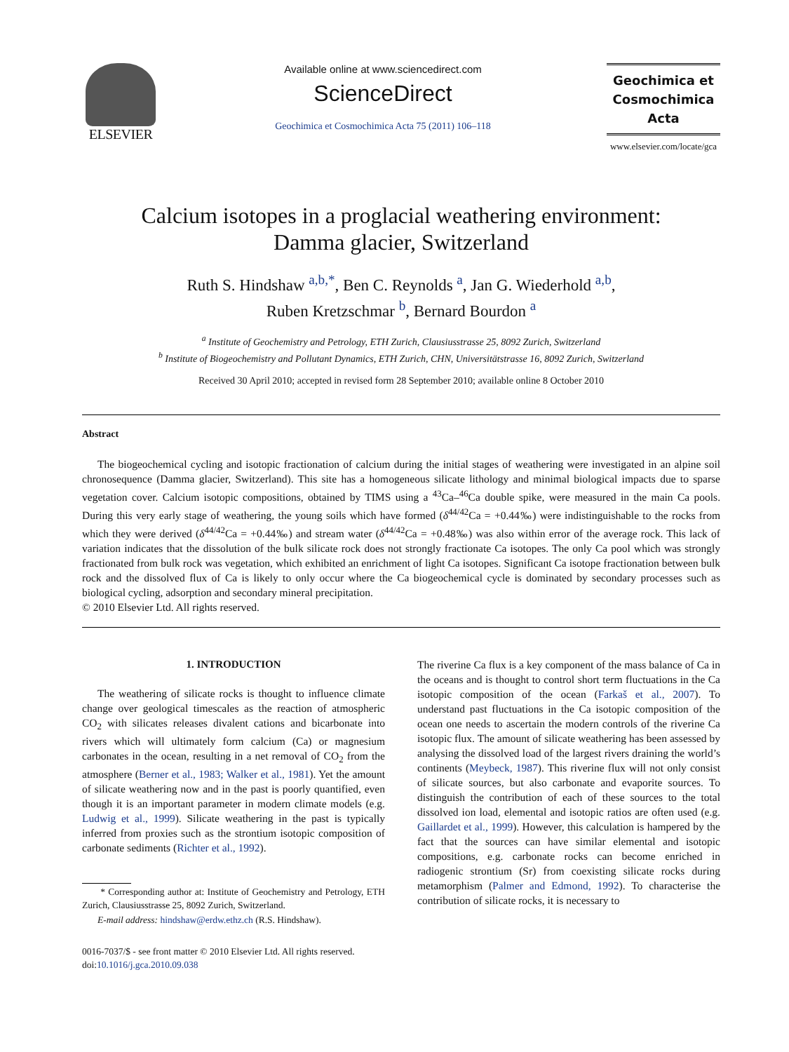ELSEVIER
Available online at www.sciencedirect.com
ScienceDirect
Geochimica et Cosmochimica Acta 75 (2011) 106–118
Geochimica et
Cosmochimica
Acta
www.elsevier.com/locate/gca
Calcium isotopes in a proglacial weathering environment:
Damma glacier, Switzerland
Ruth S. Hindshaw <sup>a,b,*</sup>, Ben C. Reynolds <sup>a</sup>, Jan G. Wiederhold <sup>a,b</sup>,
Ruben Kretzschmar <sup>b</sup>, Bernard Bourdon <sup>a</sup>
<sup>a</sup> Institute of Geochemistry and Petrology, ETH Zurich, Clausiusstrasse 25, 8092 Zurich, Switzerland
<sup>b</sup> Institute of Biogeochemistry and Pollutant Dynamics, ETH Zurich, CHN, Universitätstrasse 16, 8092 Zurich, Switzerland
Received 30 April 2010; accepted in revised form 28 September 2010; available online 8 October 2010
Abstract
The biogeochemical cycling and isotopic fractionation of calcium during the initial stages of weathering were investigated in an alpine soil chronosequence (Damma glacier, Switzerland). This site has a homogeneous silicate lithology and minimal biological impacts due to sparse vegetation cover. Calcium isotopic compositions, obtained by TIMS using a <sup>43</sup>Ca–<sup>46</sup>Ca double spike, were measured in the main Ca pools. During this very early stage of weathering, the young soils which have formed (δ<sup>44/42</sup>Ca = +0.44‰) were indistinguishable to the rocks from which they were derived (δ<sup>44/42</sup>Ca = +0.44‰) and stream water (δ<sup>44/42</sup>Ca = +0.48‰) was also within error of the average rock. This lack of variation indicates that the dissolution of the bulk silicate rock does not strongly fractionate Ca isotopes. The only Ca pool which was strongly fractionated from bulk rock was vegetation, which exhibited an enrichment of light Ca isotopes. Significant Ca isotope fractionation between bulk rock and the dissolved flux of Ca is likely to only occur where the Ca biogeochemical cycle is dominated by secondary processes such as biological cycling, adsorption and secondary mineral precipitation.
© 2010 Elsevier Ltd. All rights reserved.
1. INTRODUCTION
The weathering of silicate rocks is thought to influence climate change over geological timescales as the reaction of atmospheric CO<sub>2</sub> with silicates releases divalent cations and bicarbonate into rivers which will ultimately form calcium (Ca) or magnesium carbonates in the ocean, resulting in a net removal of CO<sub>2</sub> from the atmosphere (Berner et al., 1983; Walker et al., 1981). Yet the amount of silicate weathering now and in the past is poorly quantified, even though it is an important parameter in modern climate models (e.g. Ludwig et al., 1999). Silicate weathering in the past is typically inferred from proxies such as the strontium isotopic composition of carbonate sediments (Richter et al., 1992).
* Corresponding author at: Institute of Geochemistry and Petrology, ETH Zurich, Clausiusstrasse 25, 8092 Zurich, Switzerland.
E-mail address: hindshaw@erdw.ethz.ch (R.S. Hindshaw).
0016-7037/$ - see front matter © 2010 Elsevier Ltd. All rights reserved.
doi:10.1016/j.gca.2010.09.038
The riverine Ca flux is a key component of the mass balance of Ca in the oceans and is thought to control short term fluctuations in the Ca isotopic composition of the ocean (Farkaš et al., 2007). To understand past fluctuations in the Ca isotopic composition of the ocean one needs to ascertain the modern controls of the riverine Ca isotopic flux. The amount of silicate weathering has been assessed by analysing the dissolved load of the largest rivers draining the world’s continents (Meybeck, 1987). This riverine flux will not only consist of silicate sources, but also carbonate and evaporite sources. To distinguish the contribution of each of these sources to the total dissolved ion load, elemental and isotopic ratios are often used (e.g. Gaillardet et al., 1999). However, this calculation is hampered by the fact that the sources can have similar elemental and isotopic compositions, e.g. carbonate rocks can become enriched in radiogenic strontium (Sr) from coexisting silicate rocks during metamorphism (Palmer and Edmond, 1992). To characterise the contribution of silicate rocks, it is necessary to